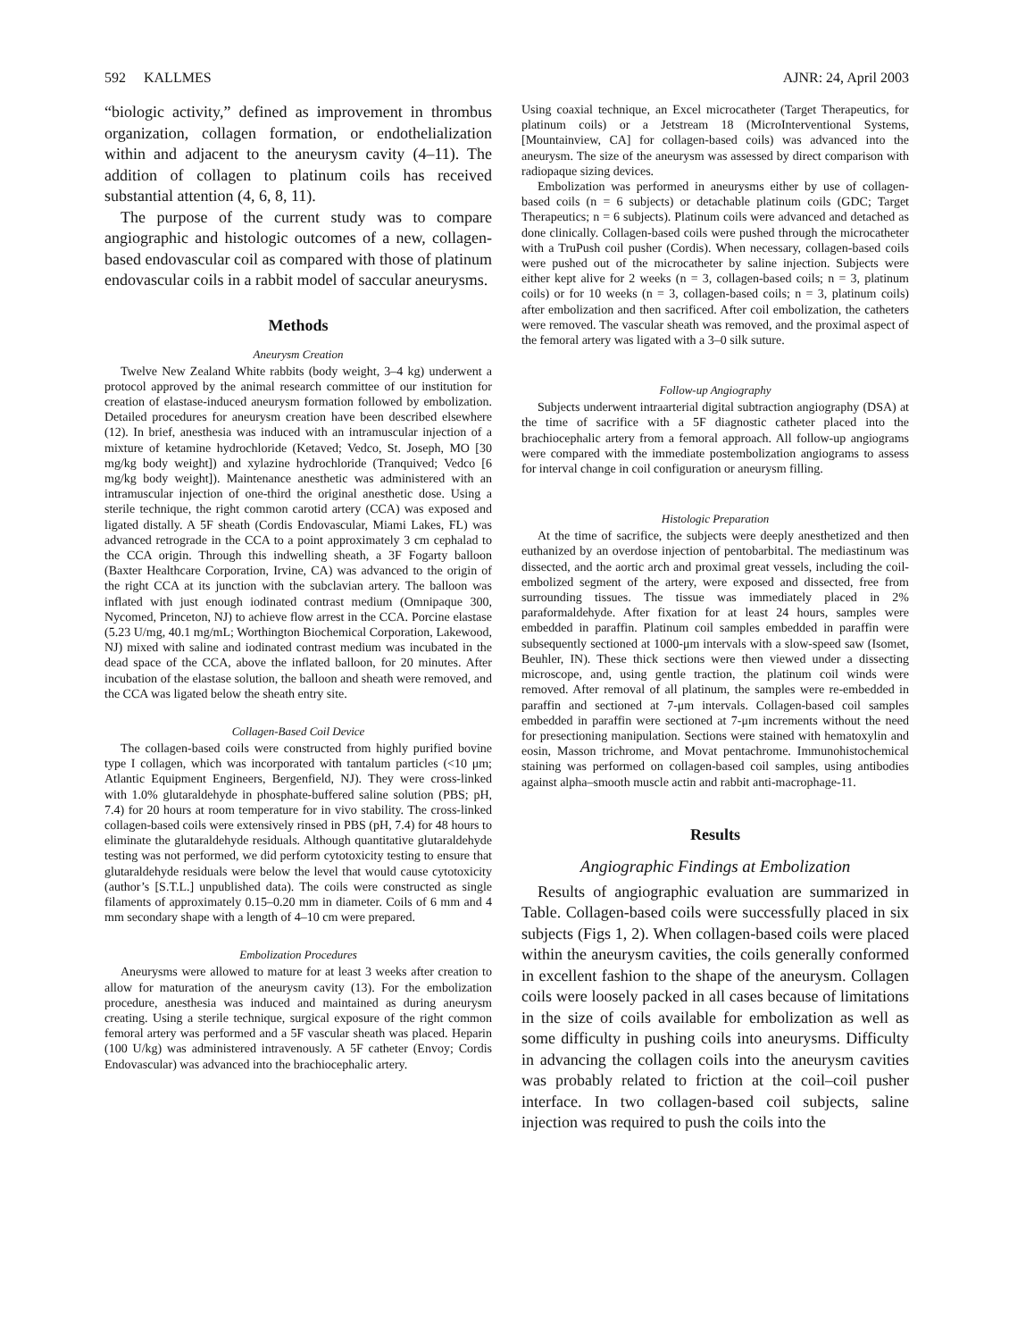592 KALLMES AJNR: 24, April 2003
“biologic activity,” defined as improvement in thrombus organization, collagen formation, or endothelialization within and adjacent to the aneurysm cavity (4–11). The addition of collagen to platinum coils has received substantial attention (4, 6, 8, 11).
The purpose of the current study was to compare angiographic and histologic outcomes of a new, collagen-based endovascular coil as compared with those of platinum endovascular coils in a rabbit model of saccular aneurysms.
Methods
Aneurysm Creation
Twelve New Zealand White rabbits (body weight, 3–4 kg) underwent a protocol approved by the animal research committee of our institution for creation of elastase-induced aneurysm formation followed by embolization. Detailed procedures for aneurysm creation have been described elsewhere (12). In brief, anesthesia was induced with an intramuscular injection of a mixture of ketamine hydrochloride (Ketaved; Vedco, St. Joseph, MO [30 mg/kg body weight]) and xylazine hydrochloride (Tranquived; Vedco [6 mg/kg body weight]). Maintenance anesthetic was administered with an intramuscular injection of one-third the original anesthetic dose. Using a sterile technique, the right common carotid artery (CCA) was exposed and ligated distally. A 5F sheath (Cordis Endovascular, Miami Lakes, FL) was advanced retrograde in the CCA to a point approximately 3 cm cephalad to the CCA origin. Through this indwelling sheath, a 3F Fogarty balloon (Baxter Healthcare Corporation, Irvine, CA) was advanced to the origin of the right CCA at its junction with the subclavian artery. The balloon was inflated with just enough iodinated contrast medium (Omnipaque 300, Nycomed, Princeton, NJ) to achieve flow arrest in the CCA. Porcine elastase (5.23 U/mg, 40.1 mg/mL; Worthington Biochemical Corporation, Lakewood, NJ) mixed with saline and iodinated contrast medium was incubated in the dead space of the CCA, above the inflated balloon, for 20 minutes. After incubation of the elastase solution, the balloon and sheath were removed, and the CCA was ligated below the sheath entry site.
Collagen-Based Coil Device
The collagen-based coils were constructed from highly purified bovine type I collagen, which was incorporated with tantalum particles (<10 μm; Atlantic Equipment Engineers, Bergenfield, NJ). They were cross-linked with 1.0% glutaraldehyde in phosphate-buffered saline solution (PBS; pH, 7.4) for 20 hours at room temperature for in vivo stability. The cross-linked collagen-based coils were extensively rinsed in PBS (pH, 7.4) for 48 hours to eliminate the glutaraldehyde residuals. Although quantitative glutaraldehyde testing was not performed, we did perform cytotoxicity testing to ensure that glutaraldehyde residuals were below the level that would cause cytotoxicity (author’s [S.T.L.] unpublished data). The coils were constructed as single filaments of approximately 0.15–0.20 mm in diameter. Coils of 6 mm and 4 mm secondary shape with a length of 4–10 cm were prepared.
Embolization Procedures
Aneurysms were allowed to mature for at least 3 weeks after creation to allow for maturation of the aneurysm cavity (13). For the embolization procedure, anesthesia was induced and maintained as during aneurysm creating. Using a sterile technique, surgical exposure of the right common femoral artery was performed and a 5F vascular sheath was placed. Heparin (100 U/kg) was administered intravenously. A 5F catheter (Envoy; Cordis Endovascular) was advanced into the brachiocephalic artery.
Using coaxial technique, an Excel microcatheter (Target Therapeutics, for platinum coils) or a Jetstream 18 (MicroInterventional Systems, [Mountainview, CA] for collagen-based coils) was advanced into the aneurysm. The size of the aneurysm was assessed by direct comparison with radiopaque sizing devices.
Embolization was performed in aneurysms either by use of collagen-based coils (n = 6 subjects) or detachable platinum coils (GDC; Target Therapeutics; n = 6 subjects). Platinum coils were advanced and detached as done clinically. Collagen-based coils were pushed through the microcatheter with a TruPush coil pusher (Cordis). When necessary, collagen-based coils were pushed out of the microcatheter by saline injection. Subjects were either kept alive for 2 weeks (n = 3, collagen-based coils; n = 3, platinum coils) or for 10 weeks (n = 3, collagen-based coils; n = 3, platinum coils) after embolization and then sacrificed. After coil embolization, the catheters were removed. The vascular sheath was removed, and the proximal aspect of the femoral artery was ligated with a 3–0 silk suture.
Follow-up Angiography
Subjects underwent intraarterial digital subtraction angiography (DSA) at the time of sacrifice with a 5F diagnostic catheter placed into the brachiocephalic artery from a femoral approach. All follow-up angiograms were compared with the immediate postembolization angiograms to assess for interval change in coil configuration or aneurysm filling.
Histologic Preparation
At the time of sacrifice, the subjects were deeply anesthetized and then euthanized by an overdose injection of pentobarbital. The mediastinum was dissected, and the aortic arch and proximal great vessels, including the coil-embolized segment of the artery, were exposed and dissected, free from surrounding tissues. The tissue was immediately placed in 2% paraformaldehyde. After fixation for at least 24 hours, samples were embedded in paraffin. Platinum coil samples embedded in paraffin were subsequently sectioned at 1000-μm intervals with a slow-speed saw (Isomet, Beuhler, IN). These thick sections were then viewed under a dissecting microscope, and, using gentle traction, the platinum coil winds were removed. After removal of all platinum, the samples were re-embedded in paraffin and sectioned at 7-μm intervals. Collagen-based coil samples embedded in paraffin were sectioned at 7-μm increments without the need for presectioning manipulation. Sections were stained with hematoxylin and eosin, Masson trichrome, and Movat pentachrome. Immunohistochemical staining was performed on collagen-based coil samples, using antibodies against alpha–smooth muscle actin and rabbit anti-macrophage-11.
Results
Angiographic Findings at Embolization
Results of angiographic evaluation are summarized in Table. Collagen-based coils were successfully placed in six subjects (Figs 1, 2). When collagen-based coils were placed within the aneurysm cavities, the coils generally conformed in excellent fashion to the shape of the aneurysm. Collagen coils were loosely packed in all cases because of limitations in the size of coils available for embolization as well as some difficulty in pushing coils into aneurysms. Difficulty in advancing the collagen coils into the aneurysm cavities was probably related to friction at the coil–coil pusher interface. In two collagen-based coil subjects, saline injection was required to push the coils into the